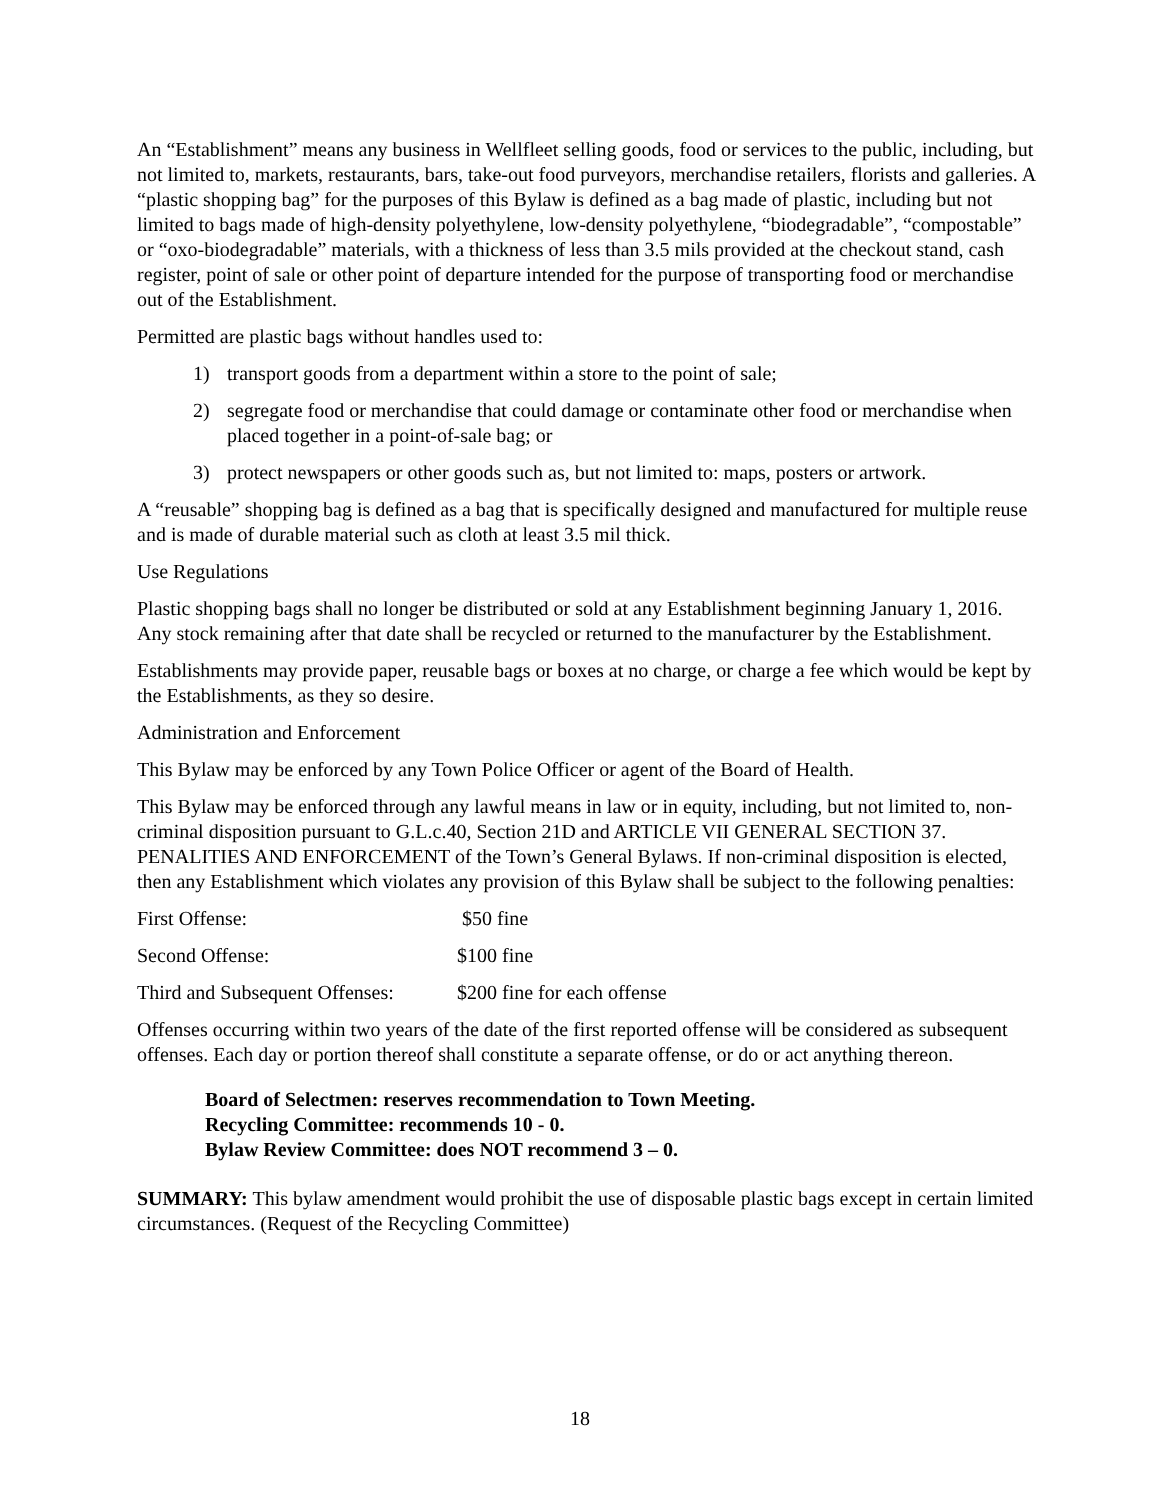An “Establishment” means any business in Wellfleet selling goods, food or services to the public, including, but not limited to, markets, restaurants, bars, take-out food purveyors, merchandise retailers, florists and galleries. A “plastic shopping bag” for the purposes of this Bylaw is defined as a bag made of plastic, including but not limited to bags made of high-density polyethylene, low-density polyethylene, “biodegradable”, “compostable” or “oxo-biodegradable” materials, with a thickness of less than 3.5 mils provided at the checkout stand, cash register, point of sale or other point of departure intended for the purpose of transporting food or merchandise out of the Establishment.
Permitted are plastic bags without handles used to:
1) transport goods from a department within a store to the point of sale;
2) segregate food or merchandise that could damage or contaminate other food or merchandise when placed together in a point-of-sale bag; or
3) protect newspapers or other goods such as, but not limited to: maps, posters or artwork.
A “reusable” shopping bag is defined as a bag that is specifically designed and manufactured for multiple reuse and is made of durable material such as cloth at least 3.5 mil thick.
Use Regulations
Plastic shopping bags shall no longer be distributed or sold at any Establishment beginning January 1, 2016. Any stock remaining after that date shall be recycled or returned to the manufacturer by the Establishment.
Establishments may provide paper, reusable bags or boxes at no charge, or charge a fee which would be kept by the Establishments, as they so desire.
Administration and Enforcement
This Bylaw may be enforced by any Town Police Officer or agent of the Board of Health.
This Bylaw may be enforced through any lawful means in law or in equity, including, but not limited to, non-criminal disposition pursuant to G.L.c.40, Section 21D and ARTICLE VII GENERAL SECTION 37. PENALITIES AND ENFORCEMENT of the Town’s General Bylaws. If non-criminal disposition is elected, then any Establishment which violates any provision of this Bylaw shall be subject to the following penalties:
First Offense: $50 fine
Second Offense: $100 fine
Third and Subsequent Offenses: $200 fine for each offense
Offenses occurring within two years of the date of the first reported offense will be considered as subsequent offenses. Each day or portion thereof shall constitute a separate offense, or do or act anything thereon.
Board of Selectmen: reserves recommendation to Town Meeting.
Recycling Committee: recommends 10 - 0.
Bylaw Review Committee: does NOT recommend 3 – 0.
SUMMARY: This bylaw amendment would prohibit the use of disposable plastic bags except in certain limited circumstances. (Request of the Recycling Committee)
18